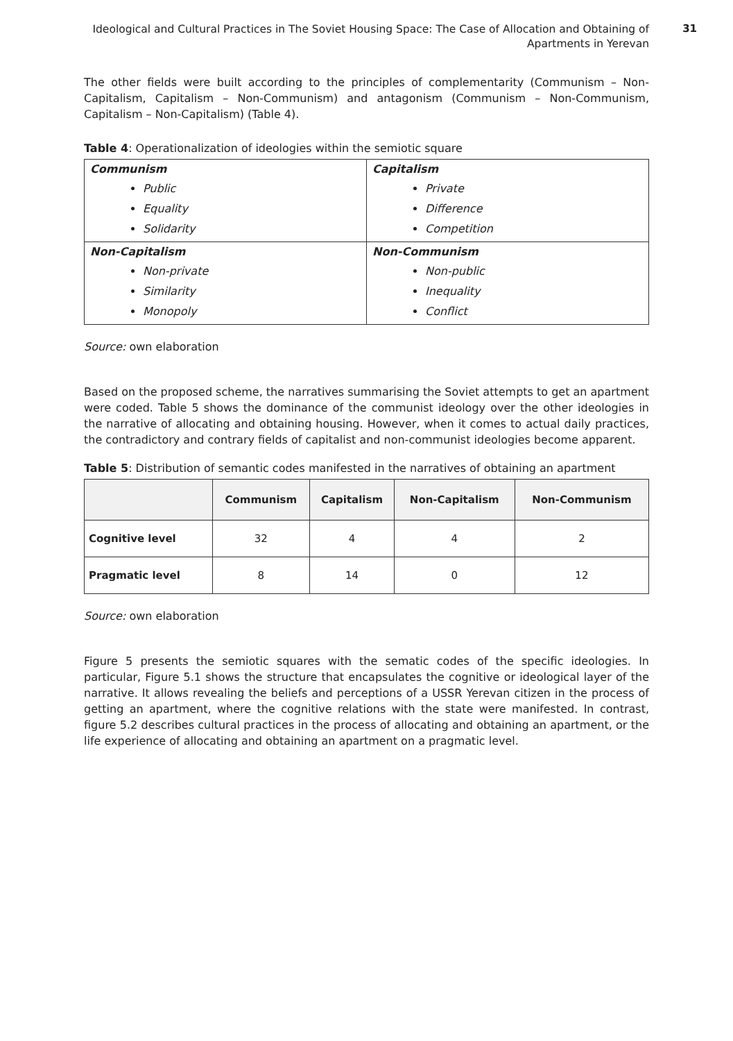Ideological and Cultural Practices in The Soviet Housing Space: The Case of Allocation and Obtaining of Apartments in Yerevan
31
The other fields were built according to the principles of complementarity (Communism – Non-Capitalism, Capitalism – Non-Communism) and antagonism (Communism – Non-Communism, Capitalism – Non-Capitalism) (Table 4).
Table 4: Operationalization of ideologies within the semiotic square
| Communism Public Equality Solidarity | Capitalism Private Difference Competition |
| Non-Capitalism Non-private Similarity Monopoly | Non-Communism Non-public Inequality Conflict |
Source: own elaboration
Based on the proposed scheme, the narratives summarising the Soviet attempts to get an apartment were coded. Table 5 shows the dominance of the communist ideology over the other ideologies in the narrative of allocating and obtaining housing. However, when it comes to actual daily practices, the contradictory and contrary fields of capitalist and non-communist ideologies become apparent.
Table 5: Distribution of semantic codes manifested in the narratives of obtaining an apartment
| | Communism | Capitalism | Non-Capitalism | Non-Communism |
| --- | --- | --- | --- | --- |
| Cognitive level | 32 | 4 | 4 | 2 |
| Pragmatic level | 8 | 14 | 0 | 12 |
Source: own elaboration
Figure 5 presents the semiotic squares with the sematic codes of the specific ideologies. In particular, Figure 5.1 shows the structure that encapsulates the cognitive or ideological layer of the narrative. It allows revealing the beliefs and perceptions of a USSR Yerevan citizen in the process of getting an apartment, where the cognitive relations with the state were manifested. In contrast, figure 5.2 describes cultural practices in the process of allocating and obtaining an apartment, or the life experience of allocating and obtaining an apartment on a pragmatic level.